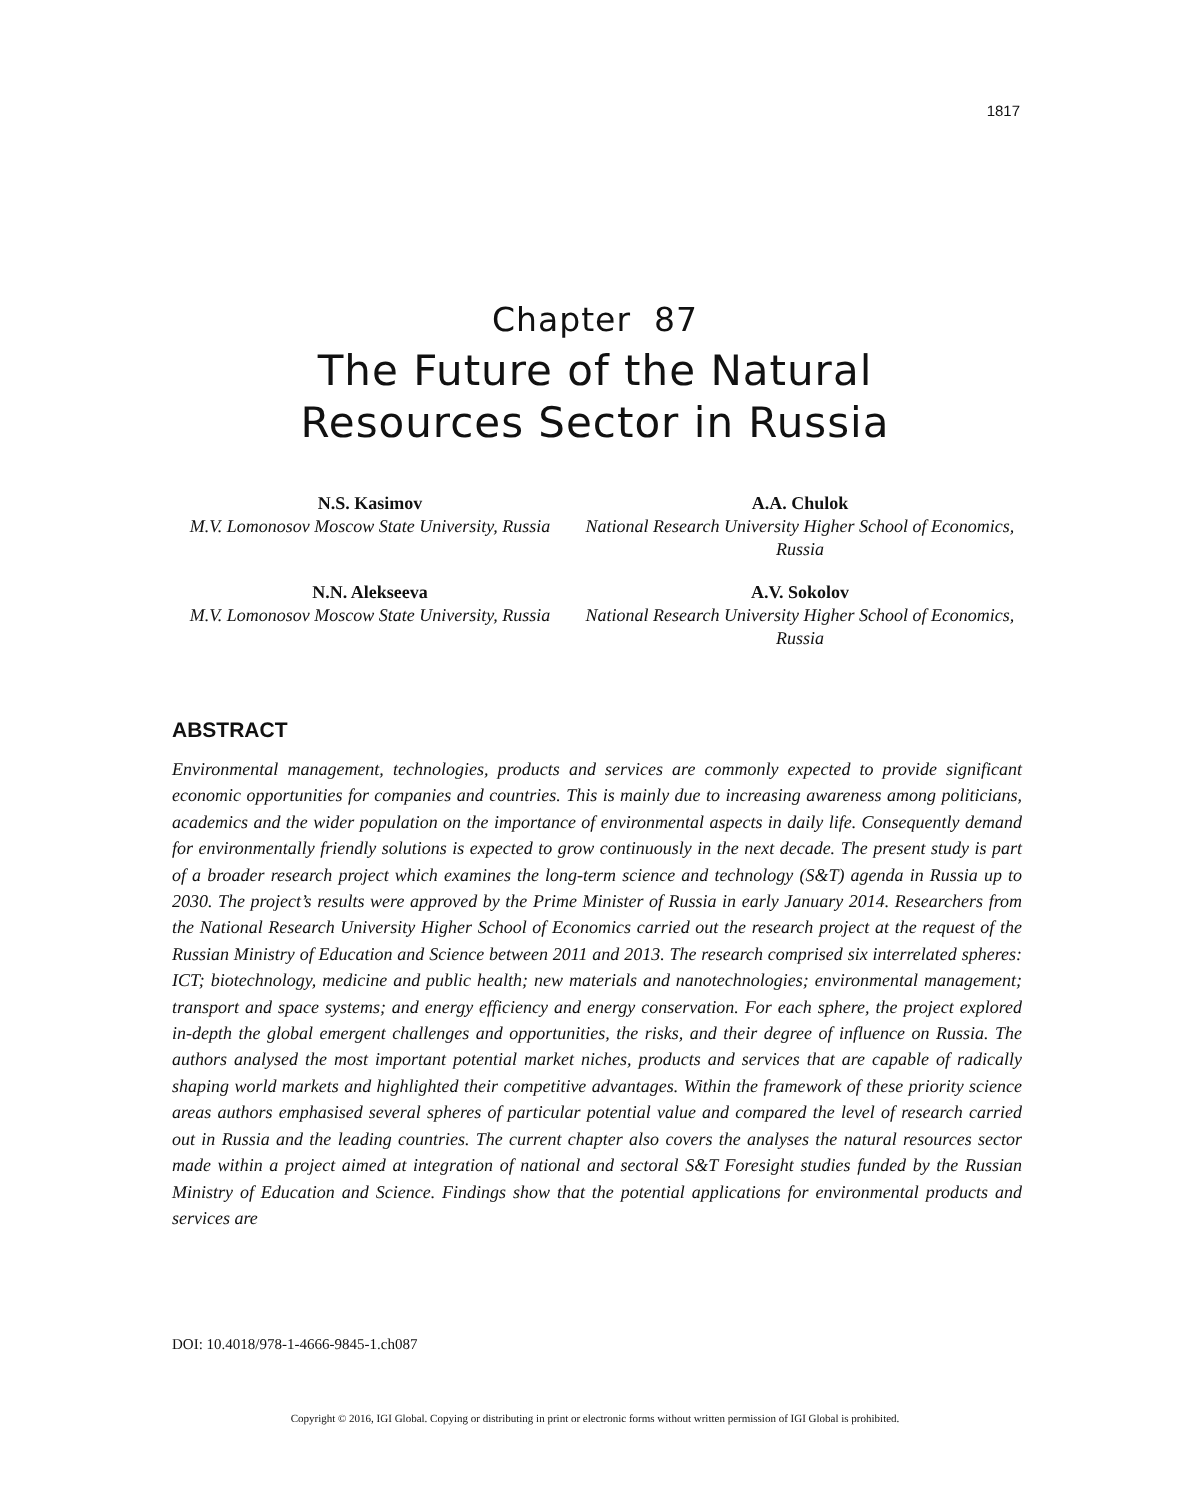1817
Chapter 87
The Future of the Natural
Resources Sector in Russia
N.S. Kasimov
M.V. Lomonosov Moscow State University, Russia
A.A. Chulok
National Research University Higher School of Economics, Russia
N.N. Alekseeva
M.V. Lomonosov Moscow State University, Russia
A.V. Sokolov
National Research University Higher School of Economics, Russia
ABSTRACT
Environmental management, technologies, products and services are commonly expected to provide significant economic opportunities for companies and countries. This is mainly due to increasing awareness among politicians, academics and the wider population on the importance of environmental aspects in daily life. Consequently demand for environmentally friendly solutions is expected to grow continuously in the next decade. The present study is part of a broader research project which examines the long-term science and technology (S&T) agenda in Russia up to 2030. The project’s results were approved by the Prime Minister of Russia in early January 2014. Researchers from the National Research University Higher School of Economics carried out the research project at the request of the Russian Ministry of Education and Science between 2011 and 2013. The research comprised six interrelated spheres: ICT; biotechnology, medicine and public health; new materials and nanotechnologies; environmental management; transport and space systems; and energy efficiency and energy conservation. For each sphere, the project explored in-depth the global emergent challenges and opportunities, the risks, and their degree of influence on Russia. The authors analysed the most important potential market niches, products and services that are capable of radically shaping world markets and highlighted their competitive advantages. Within the framework of these priority science areas authors emphasised several spheres of particular potential value and compared the level of research carried out in Russia and the leading countries. The current chapter also covers the analyses the natural resources sector made within a project aimed at integration of national and sectoral S&T Foresight studies funded by the Russian Ministry of Education and Science. Findings show that the potential applications for environmental products and services are
DOI: 10.4018/978-1-4666-9845-1.ch087
Copyright © 2016, IGI Global. Copying or distributing in print or electronic forms without written permission of IGI Global is prohibited.